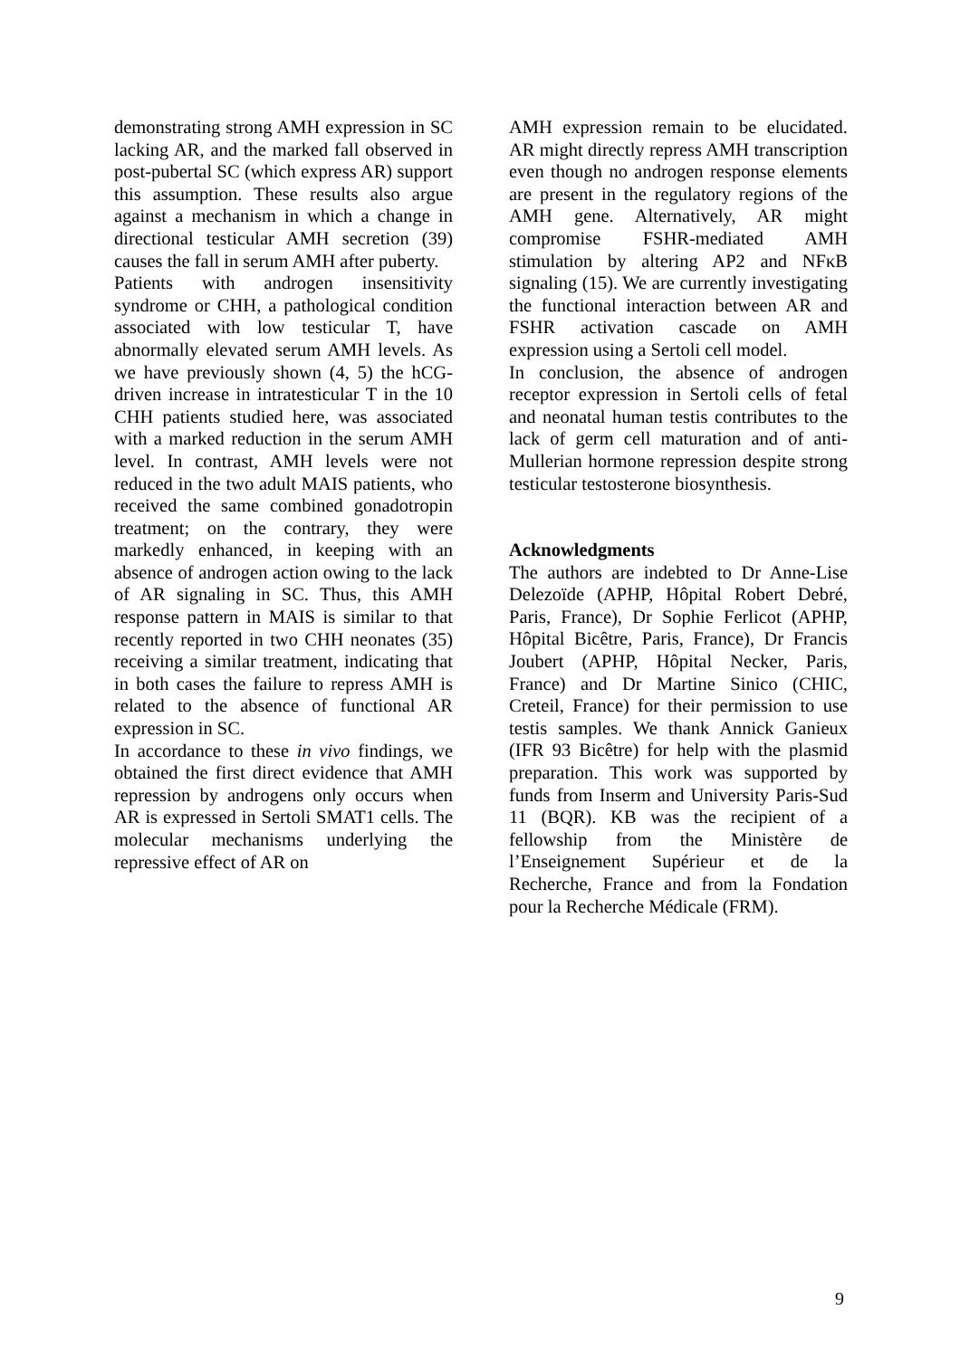demonstrating strong AMH expression in SC lacking AR, and the marked fall observed in post-pubertal SC (which express AR) support this assumption. These results also argue against a mechanism in which a change in directional testicular AMH secretion (39) causes the fall in serum AMH after puberty.
Patients with androgen insensitivity syndrome or CHH, a pathological condition associated with low testicular T, have abnormally elevated serum AMH levels. As we have previously shown (4, 5) the hCG-driven increase in intratesticular T in the 10 CHH patients studied here, was associated with a marked reduction in the serum AMH level. In contrast, AMH levels were not reduced in the two adult MAIS patients, who received the same combined gonadotropin treatment; on the contrary, they were markedly enhanced, in keeping with an absence of androgen action owing to the lack of AR signaling in SC. Thus, this AMH response pattern in MAIS is similar to that recently reported in two CHH neonates (35) receiving a similar treatment, indicating that in both cases the failure to repress AMH is related to the absence of functional AR expression in SC.
In accordance to these in vivo findings, we obtained the first direct evidence that AMH repression by androgens only occurs when AR is expressed in Sertoli SMAT1 cells. The molecular mechanisms underlying the repressive effect of AR on
AMH expression remain to be elucidated. AR might directly repress AMH transcription even though no androgen response elements are present in the regulatory regions of the AMH gene. Alternatively, AR might compromise FSHR-mediated AMH stimulation by altering AP2 and NFκB signaling (15). We are currently investigating the functional interaction between AR and FSHR activation cascade on AMH expression using a Sertoli cell model.
In conclusion, the absence of androgen receptor expression in Sertoli cells of fetal and neonatal human testis contributes to the lack of germ cell maturation and of anti-Mullerian hormone repression despite strong testicular testosterone biosynthesis.
Acknowledgments
The authors are indebted to Dr Anne-Lise Delezoïde (APHP, Hôpital Robert Debré, Paris, France), Dr Sophie Ferlicot (APHP, Hôpital Bicêtre, Paris, France), Dr Francis Joubert (APHP, Hôpital Necker, Paris, France) and Dr Martine Sinico (CHIC, Creteil, France) for their permission to use testis samples. We thank Annick Ganieux (IFR 93 Bicêtre) for help with the plasmid preparation. This work was supported by funds from Inserm and University Paris-Sud 11 (BQR). KB was the recipient of a fellowship from the Ministère de l’Enseignement Supérieur et de la Recherche, France and from la Fondation pour la Recherche Médicale (FRM).
9